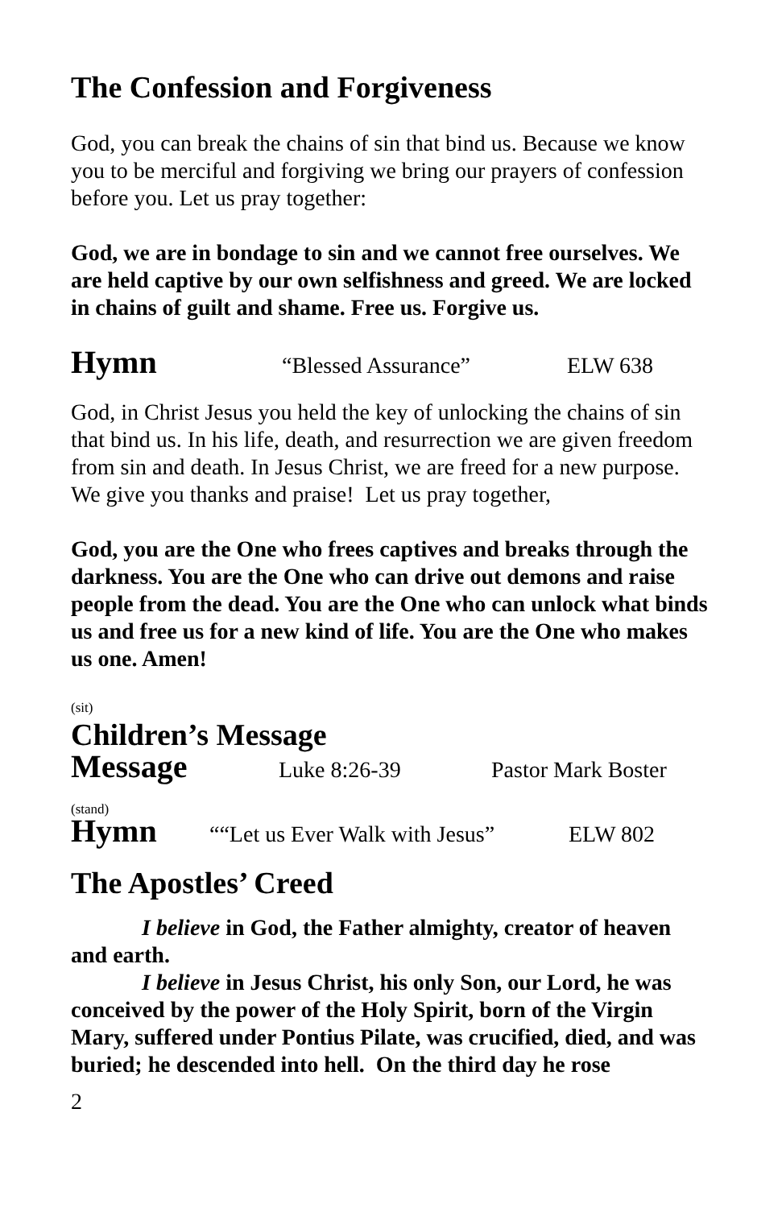The Confession and Forgiveness
God, you can break the chains of sin that bind us. Because we know you to be merciful and forgiving we bring our prayers of confession before you. Let us pray together:
God, we are in bondage to sin and we cannot free ourselves. We are held captive by our own selfishness and greed. We are locked in chains of guilt and shame. Free us. Forgive us.
Hymn “Blessed Assurance” ELW 638
God, in Christ Jesus you held the key of unlocking the chains of sin that bind us. In his life, death, and resurrection we are given freedom from sin and death. In Jesus Christ, we are freed for a new purpose. We give you thanks and praise! Let us pray together,
God, you are the One who frees captives and breaks through the darkness. You are the One who can drive out demons and raise people from the dead. You are the One who can unlock what binds us and free us for a new kind of life. You are the One who makes us one. Amen!
(sit)
Children’s Message
Message Luke 8:26-39 Pastor Mark Boster
(stand)
Hymn ““Let us Ever Walk with Jesus” ELW 802
The Apostles’ Creed
I believe in God, the Father almighty, creator of heaven and earth.
I believe in Jesus Christ, his only Son, our Lord, he was conceived by the power of the Holy Spirit, born of the Virgin Mary, suffered under Pontius Pilate, was crucified, died, and was buried; he descended into hell. On the third day he rose
2